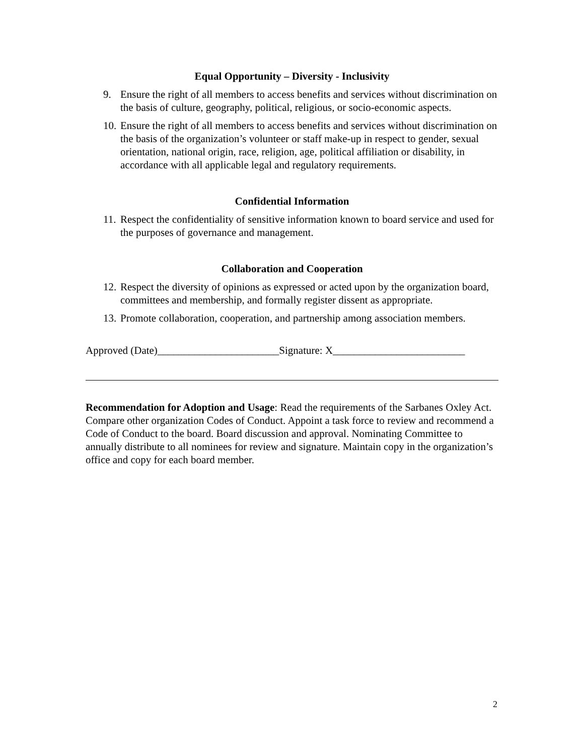Equal Opportunity – Diversity - Inclusivity
9. Ensure the right of all members to access benefits and services without discrimination on the basis of culture, geography, political, religious, or socio-economic aspects.
10. Ensure the right of all members to access benefits and services without discrimination on the basis of the organization’s volunteer or staff make-up in respect to gender, sexual orientation, national origin, race, religion, age, political affiliation or disability, in accordance with all applicable legal and regulatory requirements.
Confidential Information
11. Respect the confidentiality of sensitive information known to board service and used for the purposes of governance and management.
Collaboration and Cooperation
12. Respect the diversity of opinions as expressed or acted upon by the organization board, committees and membership, and formally register dissent as appropriate.
13. Promote collaboration, cooperation, and partnership among association members.
Approved (Date)_______________________Signature: X_________________________
Recommendation for Adoption and Usage: Read the requirements of the Sarbanes Oxley Act. Compare other organization Codes of Conduct. Appoint a task force to review and recommend a Code of Conduct to the board. Board discussion and approval. Nominating Committee to annually distribute to all nominees for review and signature. Maintain copy in the organization’s office and copy for each board member.
2